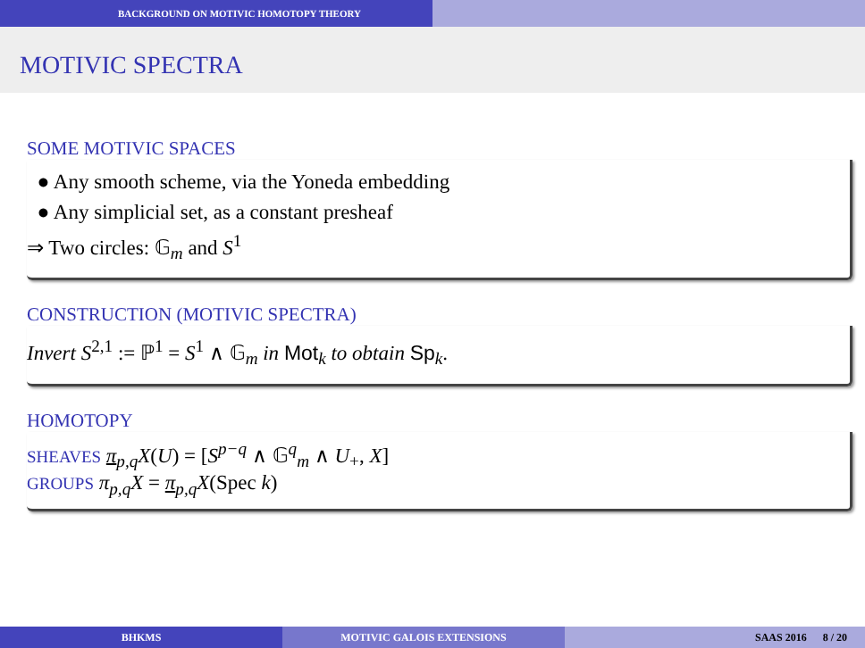BACKGROUND ON MOTIVIC HOMOTOPY THEORY
MOTIVIC SPECTRA
SOME MOTIVIC SPACES
● Any smooth scheme, via the Yoneda embedding
● Any simplicial set, as a constant presheaf
⇒ Two circles: 𝔾<sub>m</sub> and S<sup>1</sup>
CONSTRUCTION (MOTIVIC SPECTRA)
Invert S<sup>2,1</sup> := ℙ<sup>1</sup> = S<sup>1</sup> ∧ 𝔾<sub>m</sub> in Mot<sub>k</sub> to obtain Sp<sub>k</sub>.
HOMOTOPY
SHEAVES π<sub>p,q</sub>X(U) = [S<sup>p−q</sup> ∧ 𝔾<sup>q</sup><sub>m</sub> ∧ U<sub>+</sub>, X]
GROUPS π<sub>p,q</sub>X = π<sub>p,q</sub>X(Spec k)
BHKMS MOTIVIC GALOIS EXTENSIONS SAAS 2016 8 / 20